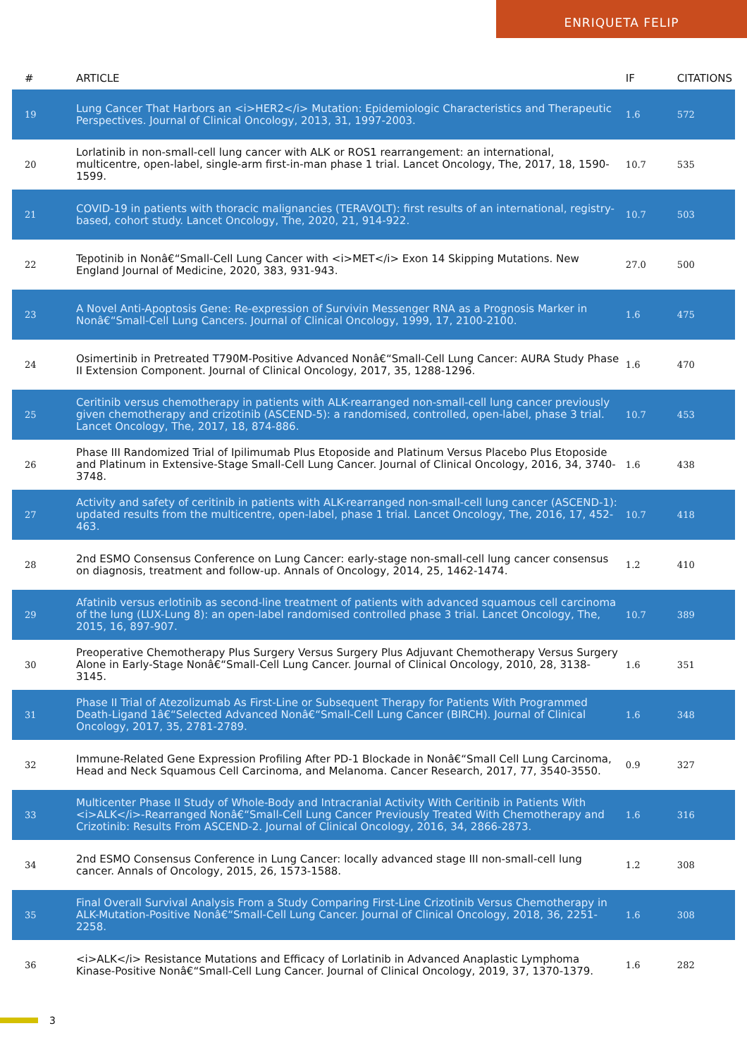ENRIQUETA FELIP
| # | ARTICLE | IF | CITATIONS |
| --- | --- | --- | --- |
| 19 | Lung Cancer That Harbors an <i>HER2</i> Mutation: Epidemiologic Characteristics and Therapeutic Perspectives. Journal of Clinical Oncology, 2013, 31, 1997-2003. | 1.6 | 572 |
| 20 | Lorlatinib in non-small-cell lung cancer with ALK or ROS1 rearrangement: an international, multicentre, open-label, single-arm first-in-man phase 1 trial. Lancet Oncology, The, 2017, 18, 1590-1599. | 10.7 | 535 |
| 21 | COVID-19 in patients with thoracic malignancies (TERAVOLT): first results of an international, registry-based, cohort study. Lancet Oncology, The, 2020, 21, 914-922. | 10.7 | 503 |
| 22 | Tepotinib in Nonâ€“Small-Cell Lung Cancer with <i>MET</i> Exon 14 Skipping Mutations. New England Journal of Medicine, 2020, 383, 931-943. | 27.0 | 500 |
| 23 | A Novel Anti-Apoptosis Gene: Re-expression of Survivin Messenger RNA as a Prognosis Marker in Nonâ€“Small-Cell Lung Cancers. Journal of Clinical Oncology, 1999, 17, 2100-2100. | 1.6 | 475 |
| 24 | Osimertinib in Pretreated T790M-Positive Advanced Nonâ€“Small-Cell Lung Cancer: AURA Study Phase II Extension Component. Journal of Clinical Oncology, 2017, 35, 1288-1296. | 1.6 | 470 |
| 25 | Ceritinib versus chemotherapy in patients with ALK-rearranged non-small-cell lung cancer previously given chemotherapy and crizotinib (ASCEND-5): a randomised, controlled, open-label, phase 3 trial. Lancet Oncology, The, 2017, 18, 874-886. | 10.7 | 453 |
| 26 | Phase III Randomized Trial of Ipilimumab Plus Etoposide and Platinum Versus Placebo Plus Etoposide and Platinum in Extensive-Stage Small-Cell Lung Cancer. Journal of Clinical Oncology, 2016, 34, 3740-3748. | 1.6 | 438 |
| 27 | Activity and safety of ceritinib in patients with ALK-rearranged non-small-cell lung cancer (ASCEND-1): updated results from the multicentre, open-label, phase 1 trial. Lancet Oncology, The, 2016, 17, 452-463. | 10.7 | 418 |
| 28 | 2nd ESMO Consensus Conference on Lung Cancer: early-stage non-small-cell lung cancer consensus on diagnosis, treatment and follow-up. Annals of Oncology, 2014, 25, 1462-1474. | 1.2 | 410 |
| 29 | Afatinib versus erlotinib as second-line treatment of patients with advanced squamous cell carcinoma of the lung (LUX-Lung 8): an open-label randomised controlled phase 3 trial. Lancet Oncology, The, 2015, 16, 897-907. | 10.7 | 389 |
| 30 | Preoperative Chemotherapy Plus Surgery Versus Surgery Plus Adjuvant Chemotherapy Versus Surgery Alone in Early-Stage Nonâ€“Small-Cell Lung Cancer. Journal of Clinical Oncology, 2010, 28, 3138-3145. | 1.6 | 351 |
| 31 | Phase II Trial of Atezolizumab As First-Line or Subsequent Therapy for Patients With Programmed Death-Ligand 1â€“Selected Advanced Nonâ€“Small-Cell Lung Cancer (BIRCH). Journal of Clinical Oncology, 2017, 35, 2781-2789. | 1.6 | 348 |
| 32 | Immune-Related Gene Expression Profiling After PD-1 Blockade in Nonâ€“Small Cell Lung Carcinoma, Head and Neck Squamous Cell Carcinoma, and Melanoma. Cancer Research, 2017, 77, 3540-3550. | 0.9 | 327 |
| 33 | Multicenter Phase II Study of Whole-Body and Intracranial Activity With Ceritinib in Patients With <i>ALK</i>-Rearranged Nonâ€“Small-Cell Lung Cancer Previously Treated With Chemotherapy and Crizotinib: Results From ASCEND-2. Journal of Clinical Oncology, 2016, 34, 2866-2873. | 1.6 | 316 |
| 34 | 2nd ESMO Consensus Conference in Lung Cancer: locally advanced stage III non-small-cell lung cancer. Annals of Oncology, 2015, 26, 1573-1588. | 1.2 | 308 |
| 35 | Final Overall Survival Analysis From a Study Comparing First-Line Crizotinib Versus Chemotherapy in ALK-Mutation-Positive Nonâ€“Small-Cell Lung Cancer. Journal of Clinical Oncology, 2018, 36, 2251-2258. | 1.6 | 308 |
| 36 | <i>ALK</i> Resistance Mutations and Efficacy of Lorlatinib in Advanced Anaplastic Lymphoma Kinase-Positive Nonâ€“Small-Cell Lung Cancer. Journal of Clinical Oncology, 2019, 37, 1370-1379. | 1.6 | 282 |
3